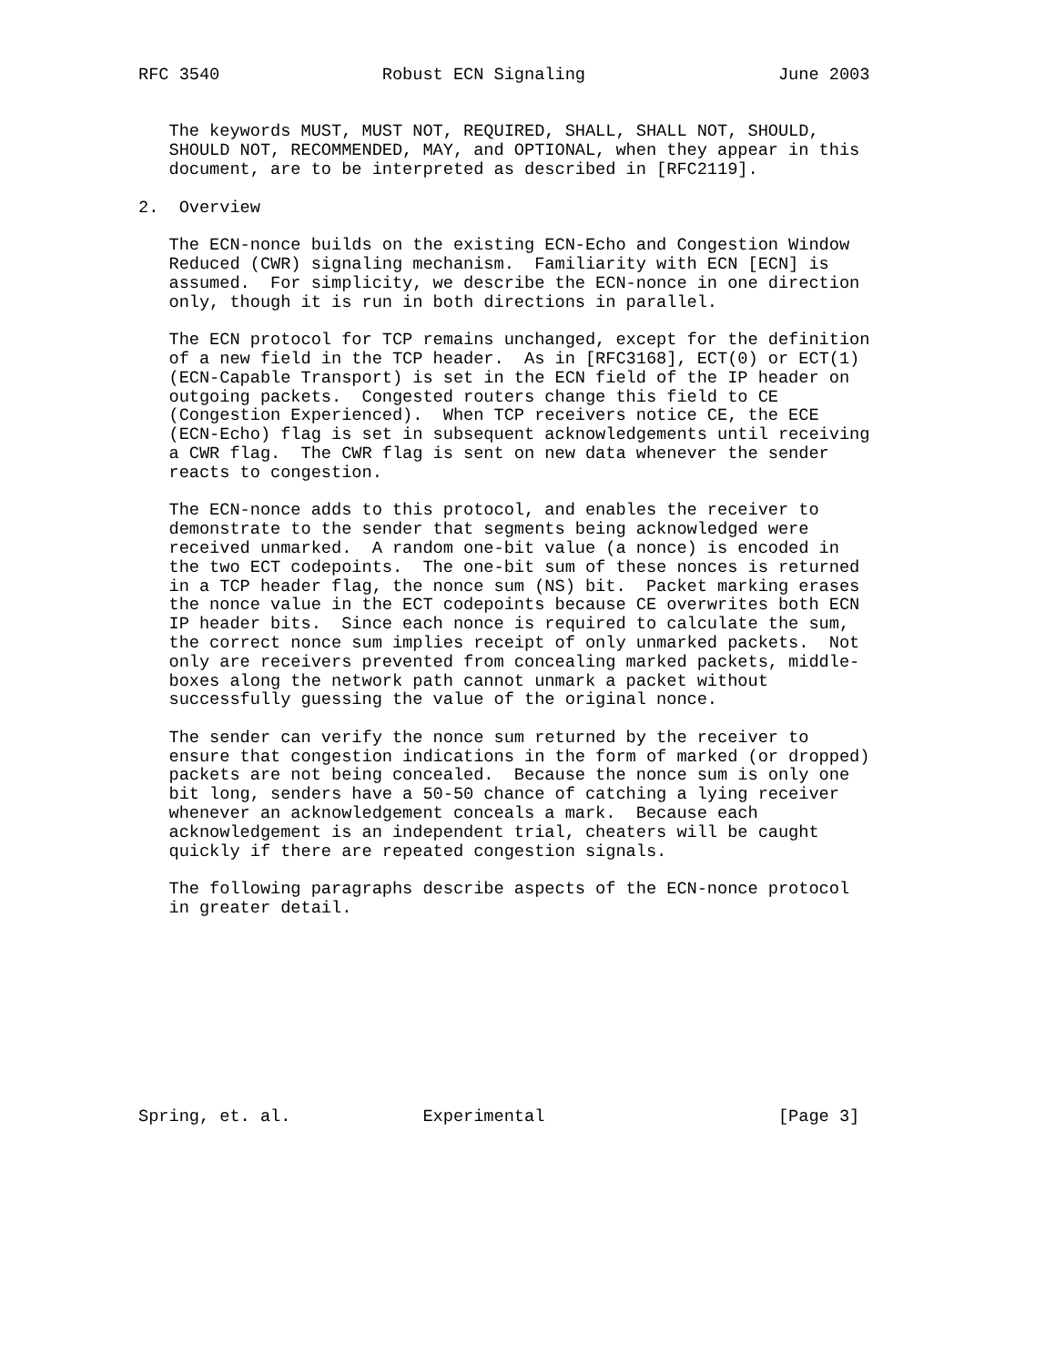RFC 3540                Robust ECN Signaling                   June 2003


   The keywords MUST, MUST NOT, REQUIRED, SHALL, SHALL NOT, SHOULD,
   SHOULD NOT, RECOMMENDED, MAY, and OPTIONAL, when they appear in this
   document, are to be interpreted as described in [RFC2119].

2.  Overview

   The ECN-nonce builds on the existing ECN-Echo and Congestion Window
   Reduced (CWR) signaling mechanism.  Familiarity with ECN [ECN] is
   assumed.  For simplicity, we describe the ECN-nonce in one direction
   only, though it is run in both directions in parallel.

   The ECN protocol for TCP remains unchanged, except for the definition
   of a new field in the TCP header.  As in [RFC3168], ECT(0) or ECT(1)
   (ECN-Capable Transport) is set in the ECN field of the IP header on
   outgoing packets.  Congested routers change this field to CE
   (Congestion Experienced).  When TCP receivers notice CE, the ECE
   (ECN-Echo) flag is set in subsequent acknowledgements until receiving
   a CWR flag.  The CWR flag is sent on new data whenever the sender
   reacts to congestion.

   The ECN-nonce adds to this protocol, and enables the receiver to
   demonstrate to the sender that segments being acknowledged were
   received unmarked.  A random one-bit value (a nonce) is encoded in
   the two ECT codepoints.  The one-bit sum of these nonces is returned
   in a TCP header flag, the nonce sum (NS) bit.  Packet marking erases
   the nonce value in the ECT codepoints because CE overwrites both ECN
   IP header bits.  Since each nonce is required to calculate the sum,
   the correct nonce sum implies receipt of only unmarked packets.  Not
   only are receivers prevented from concealing marked packets, middle-
   boxes along the network path cannot unmark a packet without
   successfully guessing the value of the original nonce.

   The sender can verify the nonce sum returned by the receiver to
   ensure that congestion indications in the form of marked (or dropped)
   packets are not being concealed.  Because the nonce sum is only one
   bit long, senders have a 50-50 chance of catching a lying receiver
   whenever an acknowledgement conceals a mark.  Because each
   acknowledgement is an independent trial, cheaters will be caught
   quickly if there are repeated congestion signals.

   The following paragraphs describe aspects of the ECN-nonce protocol
   in greater detail.










Spring, et. al.             Experimental                       [Page 3]